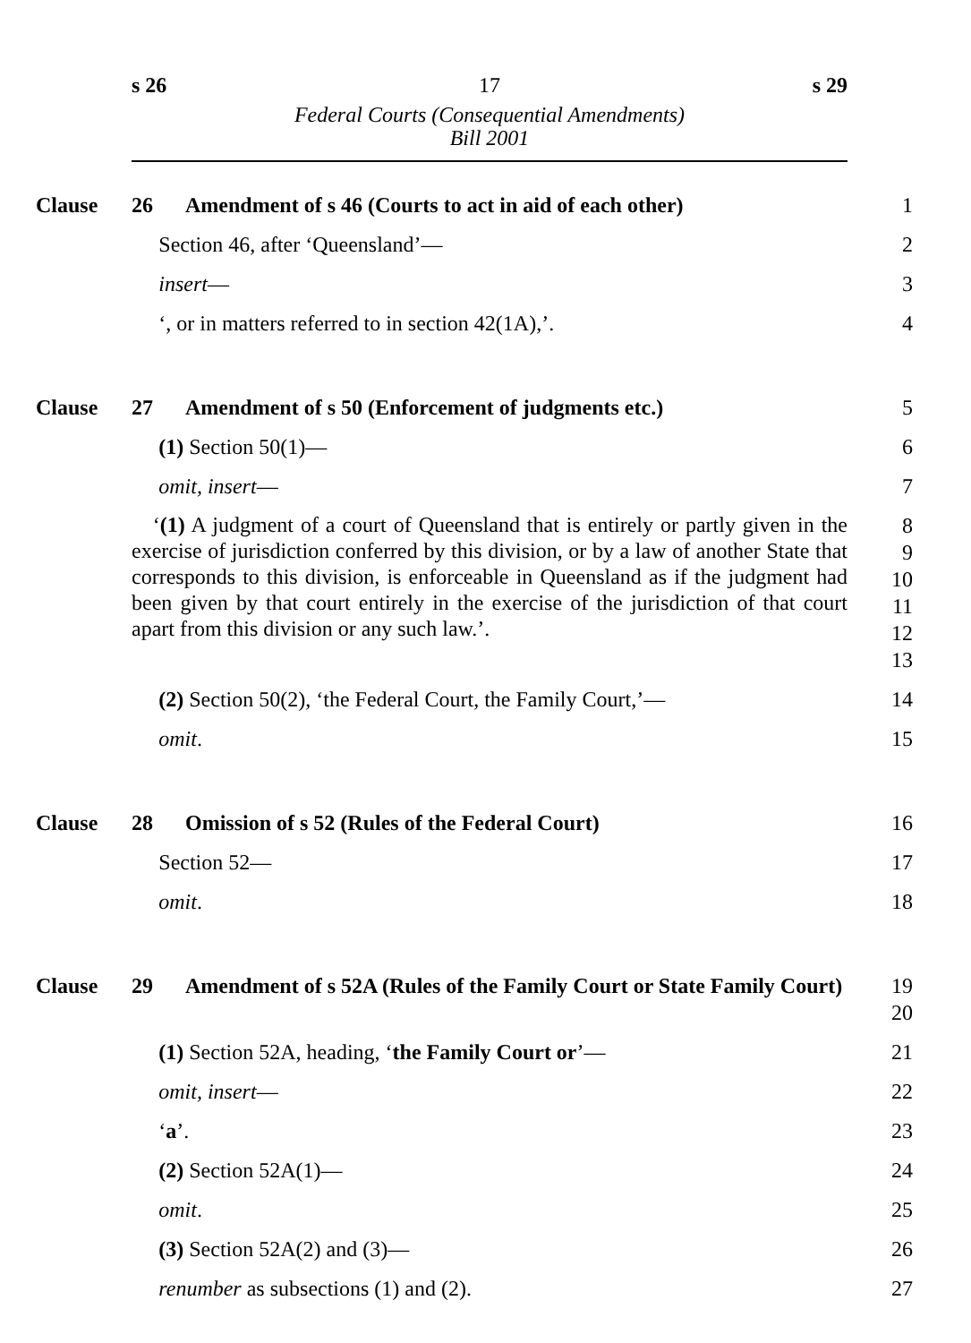s 26 17 s 29
Federal Courts (Consequential Amendments)
Bill 2001
Clause 26 Amendment of s 46 (Courts to act in aid of each other)
1
Section 46, after ‘Queensland’—
2
insert—
3
‘, or in matters referred to in section 42(1A),’.
4
Clause 27 Amendment of s 50 (Enforcement of judgments etc.)
5
(1) Section 50(1)—
6
omit, insert—
7
‘(1) A judgment of a court of Queensland that is entirely or partly given in the exercise of jurisdiction conferred by this division, or by a law of another State that corresponds to this division, is enforceable in Queensland as if the judgment had been given by that court entirely in the exercise of the jurisdiction of that court apart from this division or any such law.’.
8
9
10
11
12
13
(2) Section 50(2), ‘the Federal Court, the Family Court,’—
14
omit.
15
Clause 28 Omission of s 52 (Rules of the Federal Court)
16
Section 52—
17
omit.
18
Clause 29 Amendment of s 52A (Rules of the Family Court or State Family Court)
19
20
(1) Section 52A, heading, ‘the Family Court or’—
21
omit, insert—
22
‘a’.
23
(2) Section 52A(1)—
24
omit.
25
(3) Section 52A(2) and (3)—
26
renumber as subsections (1) and (2).
27